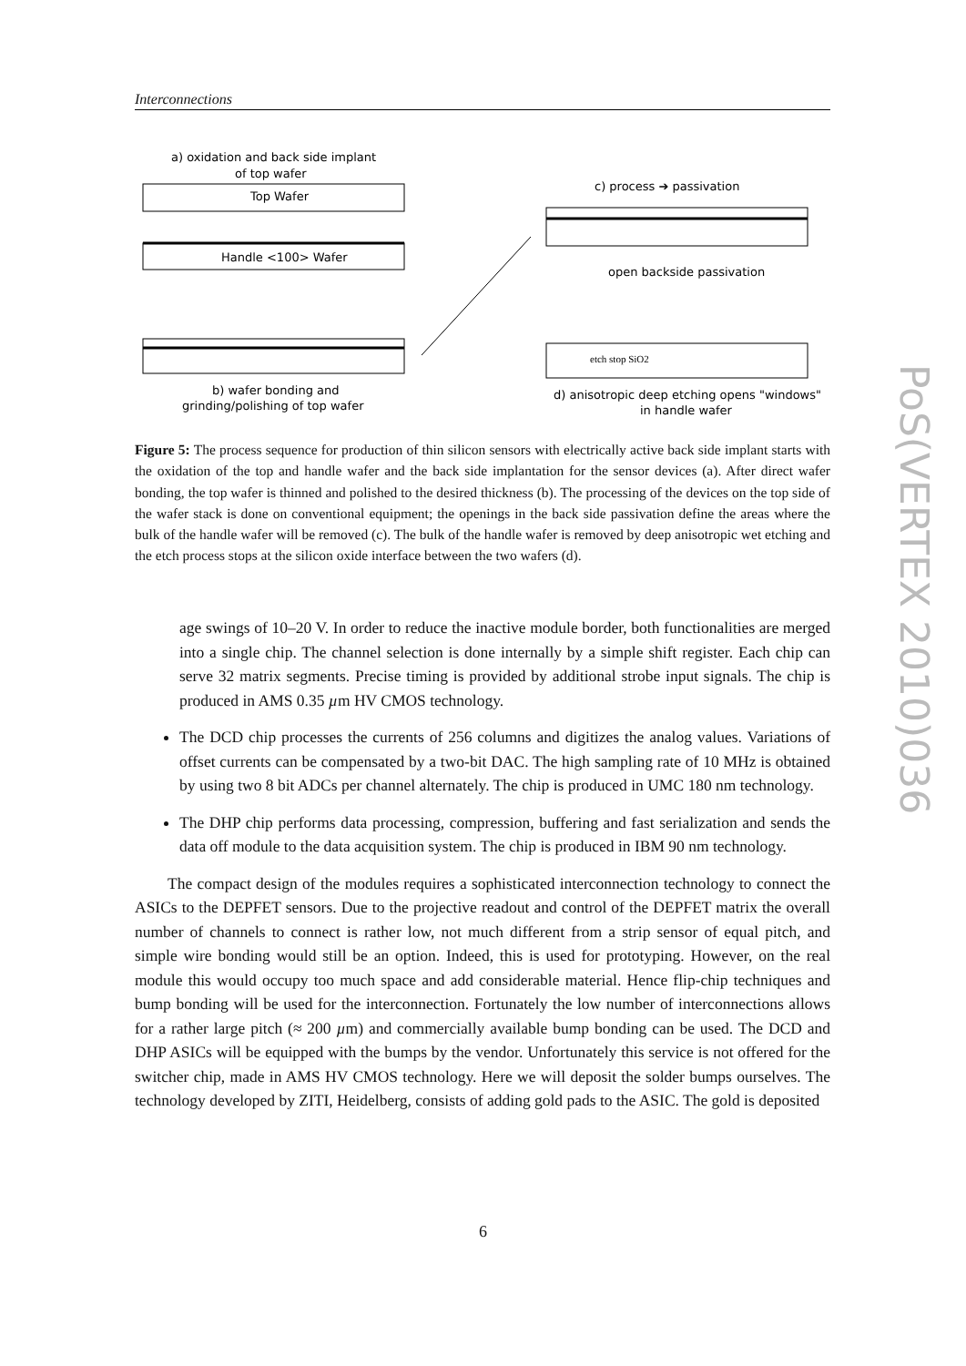Interconnections
a) oxidation and back side implant
of top wafer
Top Wafer
Handle <100> Wafer
b) wafer bonding and
grinding/polishing of top wafer
c) process ➔ passivation
open backside passivation
etch stop SiO2
d) anisotropic deep etching opens "windows"
in handle wafer
Figure 5: The process sequence for production of thin silicon sensors with electrically active back side implant starts with the oxidation of the top and handle wafer and the back side implantation for the sensor devices (a). After direct wafer bonding, the top wafer is thinned and polished to the desired thickness (b). The processing of the devices on the top side of the wafer stack is done on conventional equipment; the openings in the back side passivation define the areas where the bulk of the handle wafer will be removed (c). The bulk of the handle wafer is removed by deep anisotropic wet etching and the etch process stops at the silicon oxide interface between the two wafers (d).
age swings of 10–20 V. In order to reduce the inactive module border, both functionalities are merged into a single chip. The channel selection is done internally by a simple shift register. Each chip can serve 32 matrix segments. Precise timing is provided by additional strobe input signals. The chip is produced in AMS 0.35 µm HV CMOS technology.
The DCD chip processes the currents of 256 columns and digitizes the analog values. Variations of offset currents can be compensated by a two-bit DAC. The high sampling rate of 10 MHz is obtained by using two 8 bit ADCs per channel alternately. The chip is produced in UMC 180 nm technology.
The DHP chip performs data processing, compression, buffering and fast serialization and sends the data off module to the data acquisition system. The chip is produced in IBM 90 nm technology.
The compact design of the modules requires a sophisticated interconnection technology to connect the ASICs to the DEPFET sensors. Due to the projective readout and control of the DEPFET matrix the overall number of channels to connect is rather low, not much different from a strip sensor of equal pitch, and simple wire bonding would still be an option. Indeed, this is used for prototyping. However, on the real module this would occupy too much space and add considerable material. Hence flip-chip techniques and bump bonding will be used for the interconnection. Fortunately the low number of interconnections allows for a rather large pitch (≈ 200 µm) and commercially available bump bonding can be used. The DCD and DHP ASICs will be equipped with the bumps by the vendor. Unfortunately this service is not offered for the switcher chip, made in AMS HV CMOS technology. Here we will deposit the solder bumps ourselves. The technology developed by ZITI, Heidelberg, consists of adding gold pads to the ASIC. The gold is deposited
6
PoS(VERTEX 2010)036